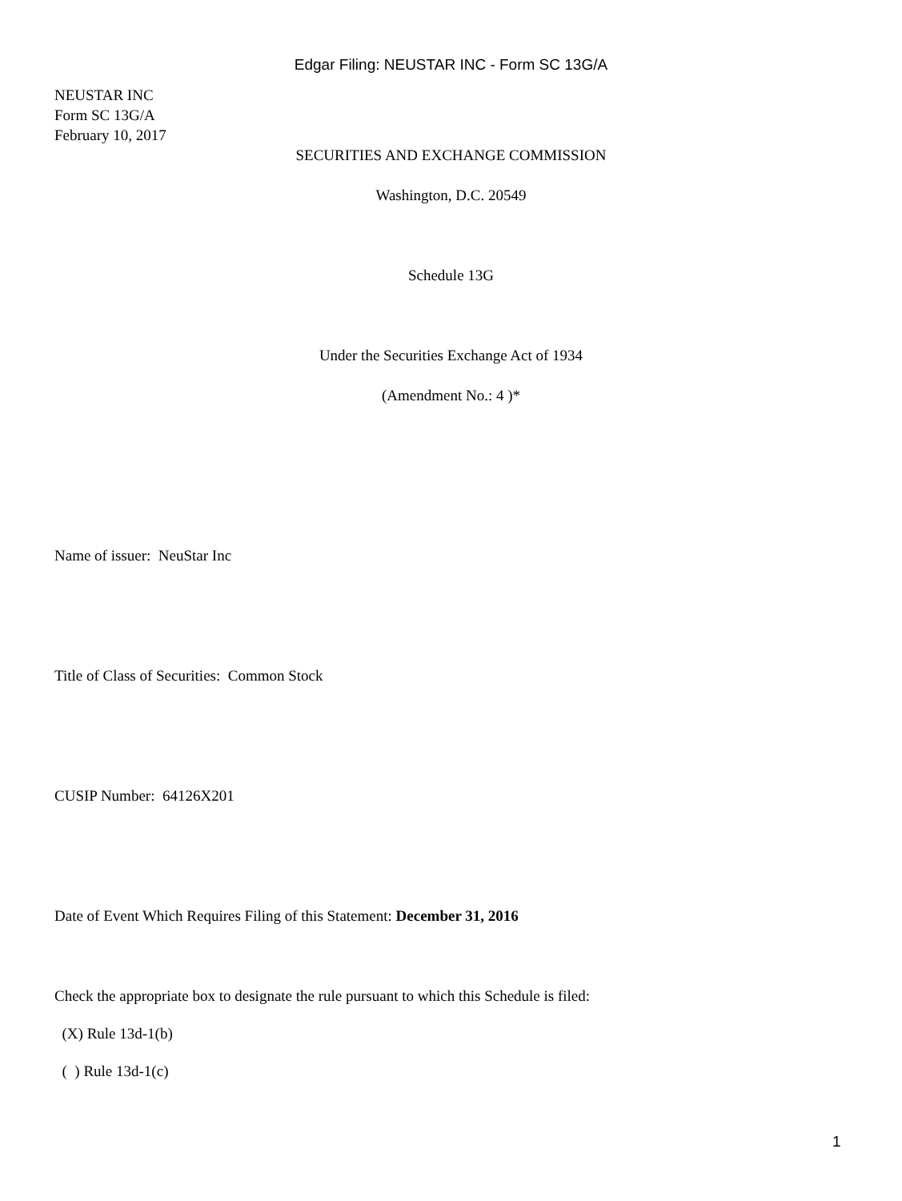Edgar Filing: NEUSTAR INC - Form SC 13G/A
NEUSTAR INC
Form SC 13G/A
February 10, 2017
SECURITIES AND EXCHANGE COMMISSION
Washington, D.C. 20549
Schedule 13G
Under the Securities Exchange Act of 1934
(Amendment No.: 4 )*
Name of issuer: NeuStar Inc
Title of Class of Securities: Common Stock
CUSIP Number: 64126X201
Date of Event Which Requires Filing of this Statement: December 31, 2016
Check the appropriate box to designate the rule pursuant to which this Schedule is filed:
(X) Rule 13d-1(b)
( ) Rule 13d-1(c)
1